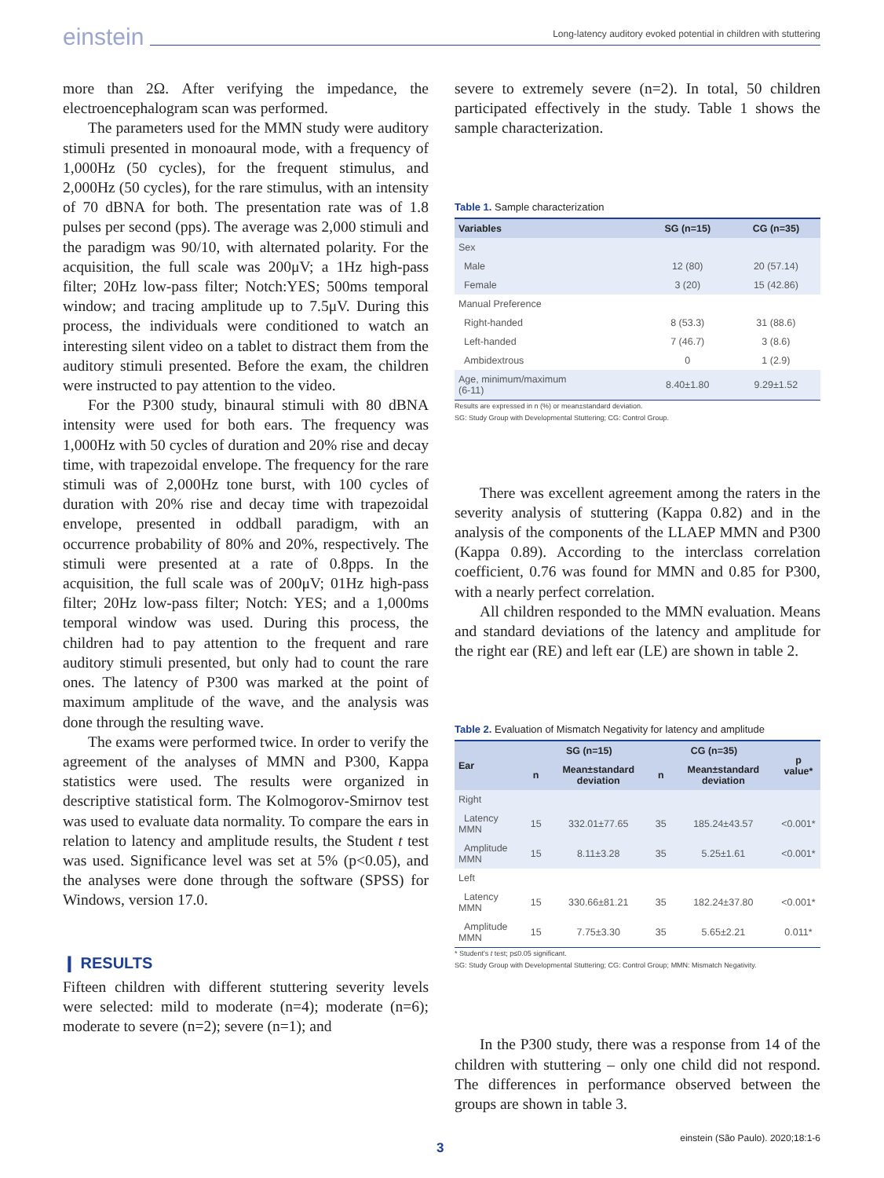einstein Long-latency auditory evoked potential in children with stuttering
more than 2Ω. After verifying the impedance, the electroencephalogram scan was performed.
The parameters used for the MMN study were auditory stimuli presented in monoaural mode, with a frequency of 1,000Hz (50 cycles), for the frequent stimulus, and 2,000Hz (50 cycles), for the rare stimulus, with an intensity of 70 dBNA for both. The presentation rate was of 1.8 pulses per second (pps). The average was 2,000 stimuli and the paradigm was 90/10, with alternated polarity. For the acquisition, the full scale was 200μV; a 1Hz high-pass filter; 20Hz low-pass filter; Notch:YES; 500ms temporal window; and tracing amplitude up to 7.5μV. During this process, the individuals were conditioned to watch an interesting silent video on a tablet to distract them from the auditory stimuli presented. Before the exam, the children were instructed to pay attention to the video.
For the P300 study, binaural stimuli with 80 dBNA intensity were used for both ears. The frequency was 1,000Hz with 50 cycles of duration and 20% rise and decay time, with trapezoidal envelope. The frequency for the rare stimuli was of 2,000Hz tone burst, with 100 cycles of duration with 20% rise and decay time with trapezoidal envelope, presented in oddball paradigm, with an occurrence probability of 80% and 20%, respectively. The stimuli were presented at a rate of 0.8pps. In the acquisition, the full scale was of 200μV; 01Hz high-pass filter; 20Hz low-pass filter; Notch: YES; and a 1,000ms temporal window was used. During this process, the children had to pay attention to the frequent and rare auditory stimuli presented, but only had to count the rare ones. The latency of P300 was marked at the point of maximum amplitude of the wave, and the analysis was done through the resulting wave.
The exams were performed twice. In order to verify the agreement of the analyses of MMN and P300, Kappa statistics were used. The results were organized in descriptive statistical form. The Kolmogorov-Smirnov test was used to evaluate data normality. To compare the ears in relation to latency and amplitude results, the Student t test was used. Significance level was set at 5% (p<0.05), and the analyses were done through the software (SPSS) for Windows, version 17.0.
❙ RESULTS
Fifteen children with different stuttering severity levels were selected: mild to moderate (n=4); moderate (n=6); moderate to severe (n=2); severe (n=1); and
severe to extremely severe (n=2). In total, 50 children participated effectively in the study. Table 1 shows the sample characterization.
Table 1. Sample characterization
| Variables | SG (n=15) | CG (n=35) |
| --- | --- | --- |
| Sex | | |
| Male | 12 (80) | 20 (57.14) |
| Female | 3 (20) | 15 (42.86) |
| Manual Preference | | |
| Right-handed | 8 (53.3) | 31 (88.6) |
| Left-handed | 7 (46.7) | 3 (8.6) |
| Ambidextrous | 0 | 1 (2.9) |
| Age, minimum/maximum (6-11) | 8.40±1.80 | 9.29±1.52 |
Results are expressed in n (%) or mean±standard deviation.
SG: Study Group with Developmental Stuttering; CG: Control Group.
There was excellent agreement among the raters in the severity analysis of stuttering (Kappa 0.82) and in the analysis of the components of the LLAEP MMN and P300 (Kappa 0.89). According to the interclass correlation coefficient, 0.76 was found for MMN and 0.85 for P300, with a nearly perfect correlation.
All children responded to the MMN evaluation. Means and standard deviations of the latency and amplitude for the right ear (RE) and left ear (LE) are shown in table 2.
Table 2. Evaluation of Mismatch Negativity for latency and amplitude
| Ear | SG (n=15) | | CG (n=35) | | p value* |
| --- | --- | --- | --- | --- | --- |
| | n | Mean±standard deviation | n | Mean±standard deviation | |
| Right | | | | | |
| Latency MMN | 15 | 332.01±77.65 | 35 | 185.24±43.57 | <0.001* |
| Amplitude MMN | 15 | 8.11±3.28 | 35 | 5.25±1.61 | <0.001* |
| Left | | | | | |
| Latency MMN | 15 | 330.66±81.21 | 35 | 182.24±37.80 | <0.001* |
| Amplitude MMN | 15 | 7.75±3.30 | 35 | 5.65±2.21 | 0.011* |
* Student's t test; p≤0.05 significant.
SG: Study Group with Developmental Stuttering; CG: Control Group; MMN: Mismatch Negativity.
In the P300 study, there was a response from 14 of the children with stuttering – only one child did not respond. The differences in performance observed between the groups are shown in table 3.
einstein (São Paulo). 2020;18:1-6
3